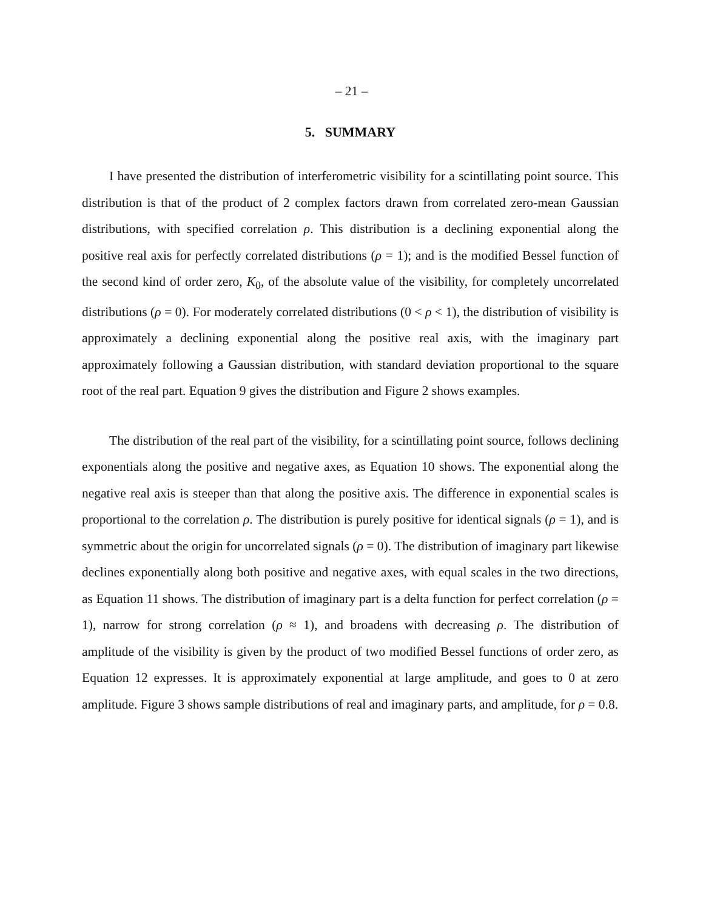– 21 –
5. SUMMARY
I have presented the distribution of interferometric visibility for a scintillating point source. This distribution is that of the product of 2 complex factors drawn from correlated zero-mean Gaussian distributions, with specified correlation ρ. This distribution is a declining exponential along the positive real axis for perfectly correlated distributions (ρ = 1); and is the modified Bessel function of the second kind of order zero, K<sub>0</sub>, of the absolute value of the visibility, for completely uncorrelated distributions (ρ = 0). For moderately correlated distributions (0 < ρ < 1), the distribution of visibility is approximately a declining exponential along the positive real axis, with the imaginary part approximately following a Gaussian distribution, with standard deviation proportional to the square root of the real part. Equation 9 gives the distribution and Figure 2 shows examples.
The distribution of the real part of the visibility, for a scintillating point source, follows declining exponentials along the positive and negative axes, as Equation 10 shows. The exponential along the negative real axis is steeper than that along the positive axis. The difference in exponential scales is proportional to the correlation ρ. The distribution is purely positive for identical signals (ρ = 1), and is symmetric about the origin for uncorrelated signals (ρ = 0). The distribution of imaginary part likewise declines exponentially along both positive and negative axes, with equal scales in the two directions, as Equation 11 shows. The distribution of imaginary part is a delta function for perfect correlation (ρ = 1), narrow for strong correlation (ρ ≈ 1), and broadens with decreasing ρ. The distribution of amplitude of the visibility is given by the product of two modified Bessel functions of order zero, as Equation 12 expresses. It is approximately exponential at large amplitude, and goes to 0 at zero amplitude. Figure 3 shows sample distributions of real and imaginary parts, and amplitude, for ρ = 0.8.